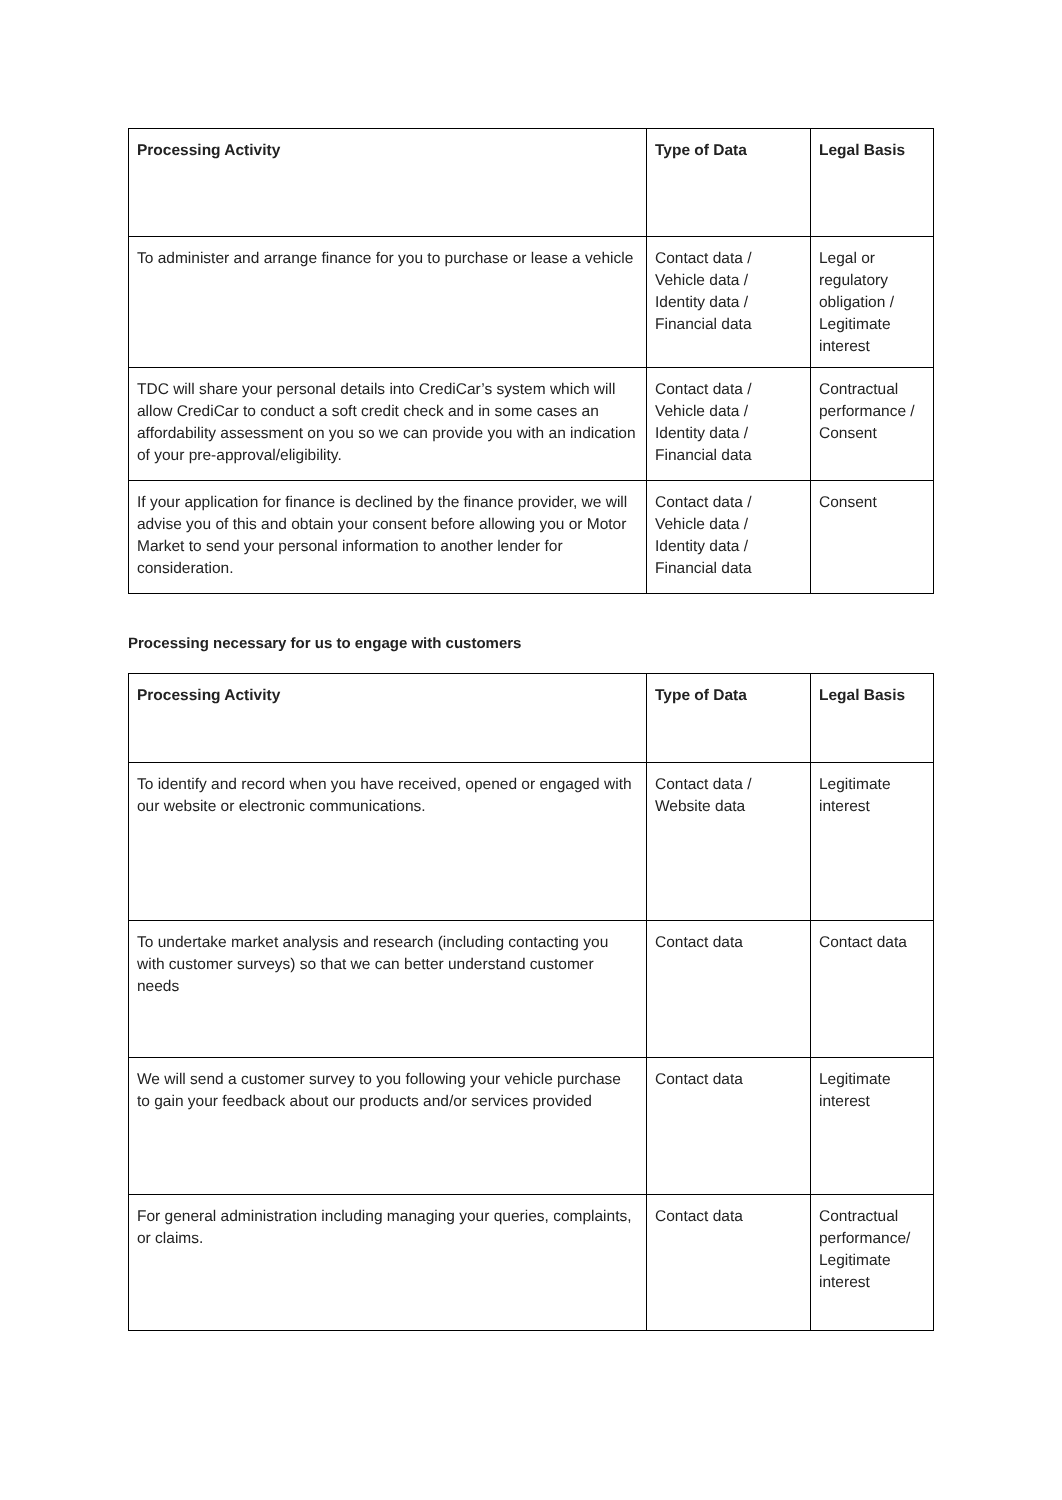| Processing Activity | Type of Data | Legal Basis |
| --- | --- | --- |
| To administer and arrange finance for you to purchase or lease a vehicle | Contact data / Vehicle data / Identity data / Financial data | Legal or regulatory obligation / Legitimate interest |
| TDC will share your personal details into CrediCar’s system which will allow CrediCar to conduct a soft credit check and in some cases an affordability assessment on you so we can provide you with an indication of your pre-approval/eligibility. | Contact data / Vehicle data / Identity data / Financial data | Contractual performance / Consent |
| If your application for finance is declined by the finance provider, we will advise you of this and obtain your consent before allowing you or Motor Market to send your personal information to another lender for consideration. | Contact data / Vehicle data / Identity data / Financial data | Consent |
Processing necessary for us to engage with customers
| Processing Activity | Type of Data | Legal Basis |
| --- | --- | --- |
| To identify and record when you have received, opened or engaged with our website or electronic communications. | Contact data / Website data | Legitimate interest |
| To undertake market analysis and research (including contacting you with customer surveys) so that we can better understand customer needs | Contact data | Contact data |
| We will send a customer survey to you following your vehicle purchase to gain your feedback about our products and/or services provided | Contact data | Legitimate interest |
| For general administration including managing your queries, complaints, or claims. | Contact data | Contractual performance/ Legitimate interest |